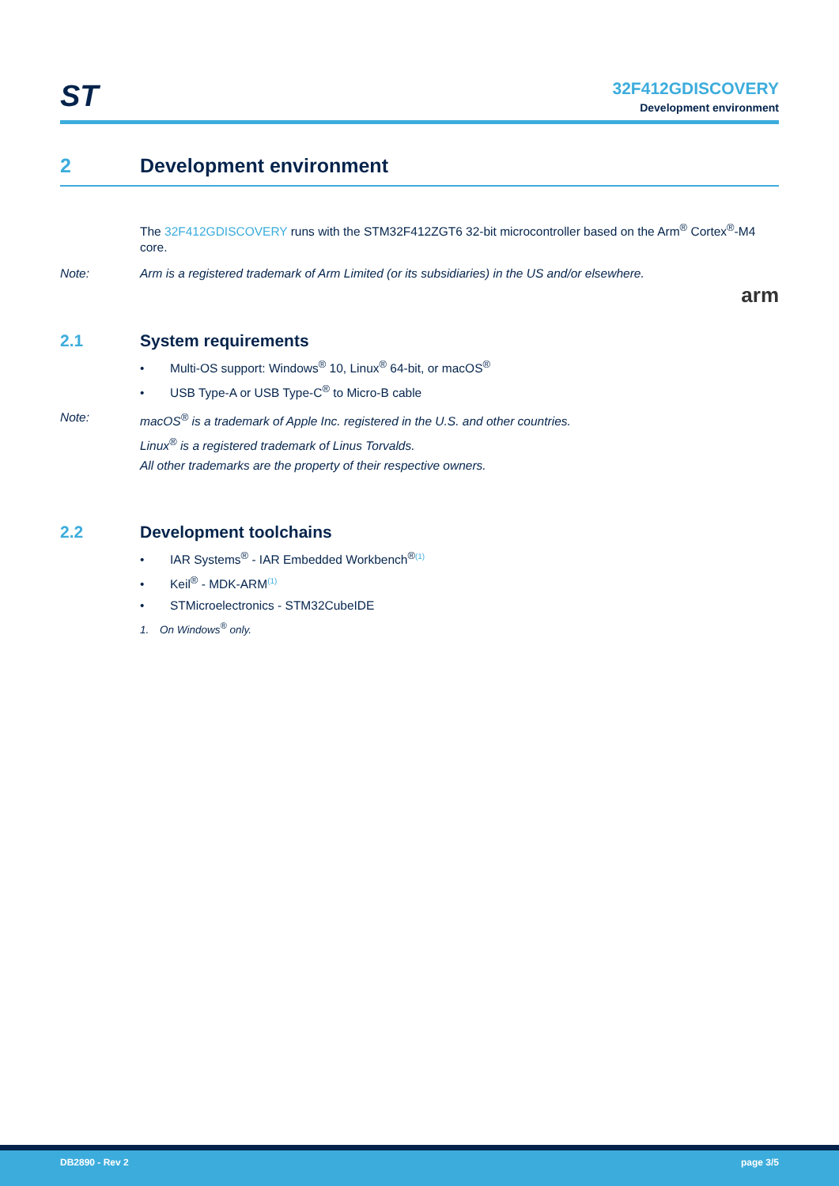ST
32F412GDISCOVERY
Development environment
2 Development environment
The 32F412GDISCOVERY runs with the STM32F412ZGT6 32-bit microcontroller based on the Arm<sup>®</sup> Cortex<sup>®</sup>-M4 core.
Note: Arm is a registered trademark of Arm Limited (or its subsidiaries) in the US and/or elsewhere.
arm
2.1 System requirements
• Multi-OS support: Windows<sup>®</sup> 10, Linux<sup>®</sup> 64-bit, or macOS<sup>®</sup>
• USB Type-A or USB Type-C<sup>®</sup> to Micro-B cable
Note: macOS<sup>®</sup> is a trademark of Apple Inc. registered in the U.S. and other countries.
Linux<sup>®</sup> is a registered trademark of Linus Torvalds.
All other trademarks are the property of their respective owners.
2.2 Development toolchains
• IAR Systems<sup>®</sup> - IAR Embedded Workbench<sup>®</sup><sup>(1)</sup>
• Keil<sup>®</sup> - MDK-ARM<sup>(1)</sup>
• STMicroelectronics - STM32CubeIDE
1. On Windows<sup>®</sup> only.
DB2890 - Rev 2 page 3/5